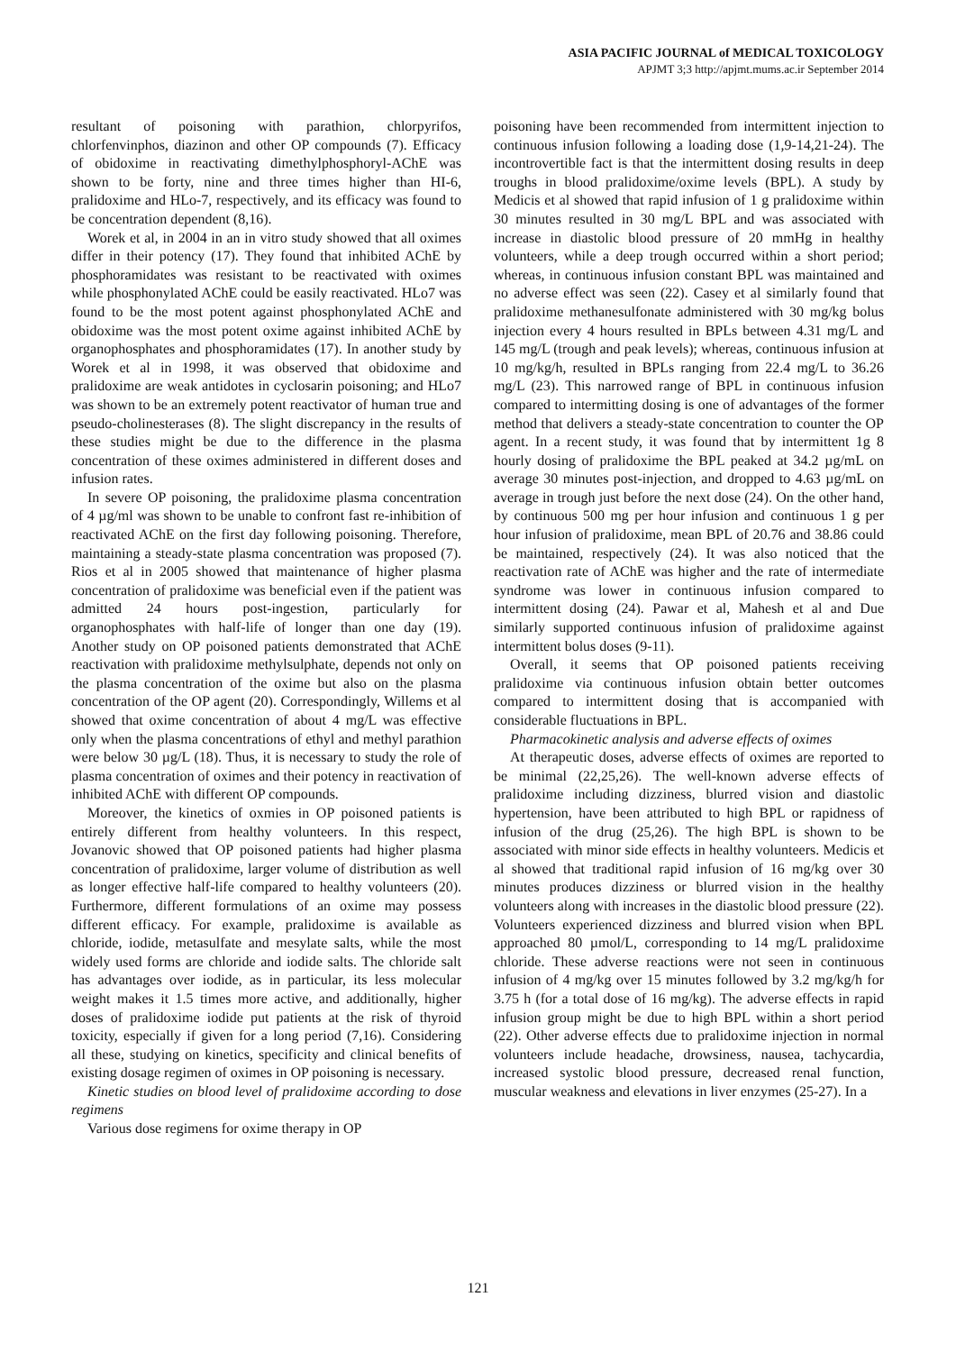ASIA PACIFIC JOURNAL of MEDICAL TOXICOLOGY
APJMT 3;3 http://apjmt.mums.ac.ir September 2014
resultant of poisoning with parathion, chlorpyrifos, chlorfenvinphos, diazinon and other OP compounds (7). Efficacy of obidoxime in reactivating dimethylphosphoryl-AChE was shown to be forty, nine and three times higher than HI-6, pralidoxime and HLo-7, respectively, and its efficacy was found to be concentration dependent (8,16).
Worek et al, in 2004 in an in vitro study showed that all oximes differ in their potency (17). They found that inhibited AChE by phosphoramidates was resistant to be reactivated with oximes while phosphonylated AChE could be easily reactivated. HLo7 was found to be the most potent against phosphonylated AChE and obidoxime was the most potent oxime against inhibited AChE by organophosphates and phosphoramidates (17). In another study by Worek et al in 1998, it was observed that obidoxime and pralidoxime are weak antidotes in cyclosarin poisoning; and HLo7 was shown to be an extremely potent reactivator of human true and pseudo-cholinesterases (8). The slight discrepancy in the results of these studies might be due to the difference in the plasma concentration of these oximes administered in different doses and infusion rates.
In severe OP poisoning, the pralidoxime plasma concentration of 4 µg/ml was shown to be unable to confront fast re-inhibition of reactivated AChE on the first day following poisoning. Therefore, maintaining a steady-state plasma concentration was proposed (7). Rios et al in 2005 showed that maintenance of higher plasma concentration of pralidoxime was beneficial even if the patient was admitted 24 hours post-ingestion, particularly for organophosphates with half-life of longer than one day (19). Another study on OP poisoned patients demonstrated that AChE reactivation with pralidoxime methylsulphate, depends not only on the plasma concentration of the oxime but also on the plasma concentration of the OP agent (20). Correspondingly, Willems et al showed that oxime concentration of about 4 mg/L was effective only when the plasma concentrations of ethyl and methyl parathion were below 30 µg/L (18). Thus, it is necessary to study the role of plasma concentration of oximes and their potency in reactivation of inhibited AChE with different OP compounds.
Moreover, the kinetics of oxmies in OP poisoned patients is entirely different from healthy volunteers. In this respect, Jovanovic showed that OP poisoned patients had higher plasma concentration of pralidoxime, larger volume of distribution as well as longer effective half-life compared to healthy volunteers (20). Furthermore, different formulations of an oxime may possess different efficacy. For example, pralidoxime is available as chloride, iodide, metasulfate and mesylate salts, while the most widely used forms are chloride and iodide salts. The chloride salt has advantages over iodide, as in particular, its less molecular weight makes it 1.5 times more active, and additionally, higher doses of pralidoxime iodide put patients at the risk of thyroid toxicity, especially if given for a long period (7,16). Considering all these, studying on kinetics, specificity and clinical benefits of existing dosage regimen of oximes in OP poisoning is necessary.
Kinetic studies on blood level of pralidoxime according to dose regimens
Various dose regimens for oxime therapy in OP
poisoning have been recommended from intermittent injection to continuous infusion following a loading dose (1,9-14,21-24). The incontrovertible fact is that the intermittent dosing results in deep troughs in blood pralidoxime/oxime levels (BPL). A study by Medicis et al showed that rapid infusion of 1 g pralidoxime within 30 minutes resulted in 30 mg/L BPL and was associated with increase in diastolic blood pressure of 20 mmHg in healthy volunteers, while a deep trough occurred within a short period; whereas, in continuous infusion constant BPL was maintained and no adverse effect was seen (22). Casey et al similarly found that pralidoxime methanesulfonate administered with 30 mg/kg bolus injection every 4 hours resulted in BPLs between 4.31 mg/L and 145 mg/L (trough and peak levels); whereas, continuous infusion at 10 mg/kg/h, resulted in BPLs ranging from 22.4 mg/L to 36.26 mg/L (23). This narrowed range of BPL in continuous infusion compared to intermitting dosing is one of advantages of the former method that delivers a steady-state concentration to counter the OP agent. In a recent study, it was found that by intermittent 1g 8 hourly dosing of pralidoxime the BPL peaked at 34.2 µg/mL on average 30 minutes post-injection, and dropped to 4.63 µg/mL on average in trough just before the next dose (24). On the other hand, by continuous 500 mg per hour infusion and continuous 1 g per hour infusion of pralidoxime, mean BPL of 20.76 and 38.86 could be maintained, respectively (24). It was also noticed that the reactivation rate of AChE was higher and the rate of intermediate syndrome was lower in continuous infusion compared to intermittent dosing (24). Pawar et al, Mahesh et al and Due similarly supported continuous infusion of pralidoxime against intermittent bolus doses (9-11).
Overall, it seems that OP poisoned patients receiving pralidoxime via continuous infusion obtain better outcomes compared to intermittent dosing that is accompanied with considerable fluctuations in BPL.
Pharmacokinetic analysis and adverse effects of oximes
At therapeutic doses, adverse effects of oximes are reported to be minimal (22,25,26). The well-known adverse effects of pralidoxime including dizziness, blurred vision and diastolic hypertension, have been attributed to high BPL or rapidness of infusion of the drug (25,26). The high BPL is shown to be associated with minor side effects in healthy volunteers. Medicis et al showed that traditional rapid infusion of 16 mg/kg over 30 minutes produces dizziness or blurred vision in the healthy volunteers along with increases in the diastolic blood pressure (22). Volunteers experienced dizziness and blurred vision when BPL approached 80 µmol/L, corresponding to 14 mg/L pralidoxime chloride. These adverse reactions were not seen in continuous infusion of 4 mg/kg over 15 minutes followed by 3.2 mg/kg/h for 3.75 h (for a total dose of 16 mg/kg). The adverse effects in rapid infusion group might be due to high BPL within a short period (22). Other adverse effects due to pralidoxime injection in normal volunteers include headache, drowsiness, nausea, tachycardia, increased systolic blood pressure, decreased renal function, muscular weakness and elevations in liver enzymes (25-27). In a
121